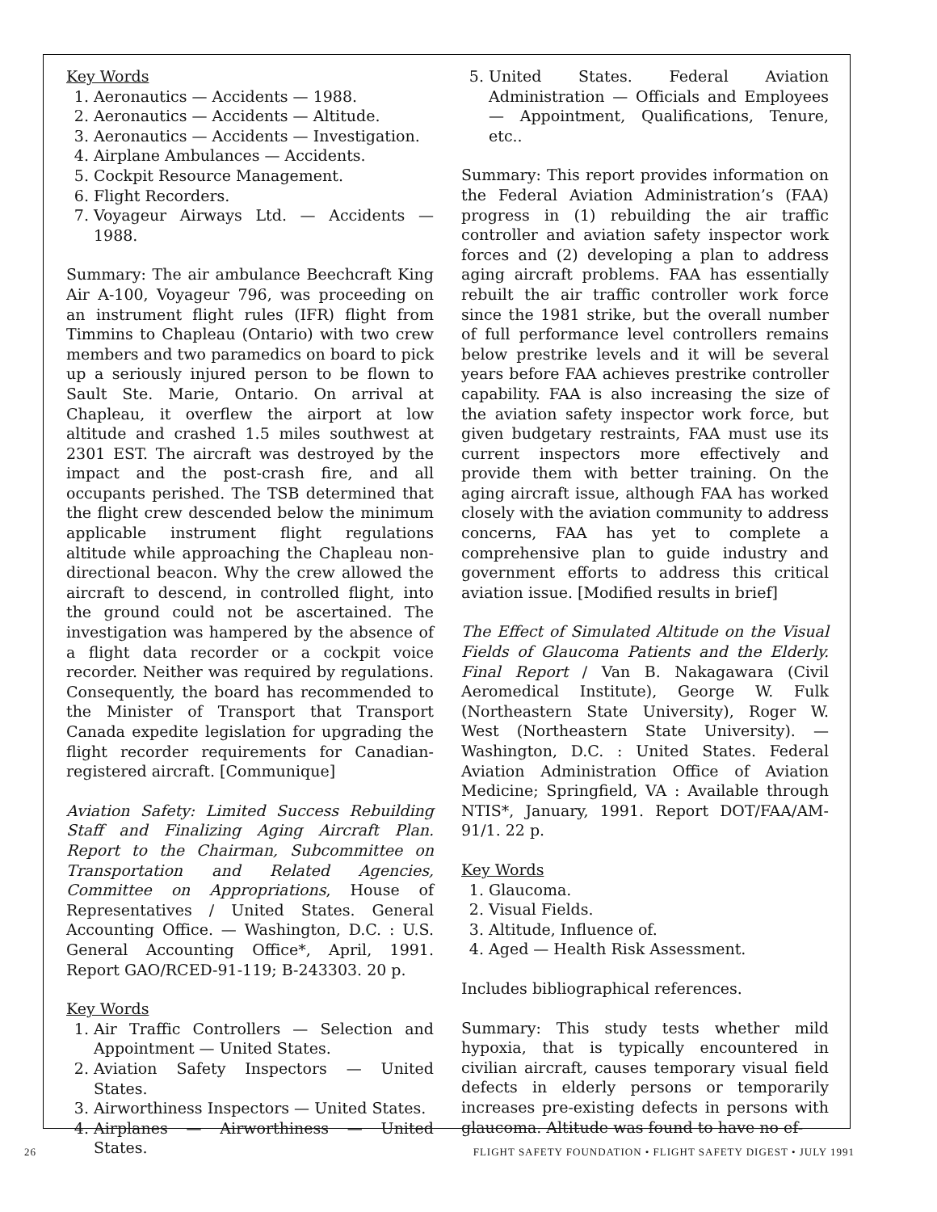Key Words
1. Aeronautics — Accidents — 1988.
2. Aeronautics — Accidents — Altitude.
3. Aeronautics — Accidents — Investigation.
4. Airplane Ambulances — Accidents.
5. Cockpit Resource Management.
6. Flight Recorders.
7. Voyageur Airways Ltd. — Accidents — 1988.
Summary: The air ambulance Beechcraft King Air A-100, Voyageur 796, was proceeding on an instrument flight rules (IFR) flight from Timmins to Chapleau (Ontario) with two crew members and two paramedics on board to pick up a seriously injured person to be flown to Sault Ste. Marie, Ontario. On arrival at Chapleau, it overflew the airport at low altitude and crashed 1.5 miles southwest at 2301 EST. The aircraft was destroyed by the impact and the post-crash fire, and all occupants perished. The TSB determined that the flight crew descended below the minimum applicable instrument flight regulations altitude while approaching the Chapleau non-directional beacon. Why the crew allowed the aircraft to descend, in controlled flight, into the ground could not be ascertained. The investigation was hampered by the absence of a flight data recorder or a cockpit voice recorder. Neither was required by regulations. Consequently, the board has recommended to the Minister of Transport that Transport Canada expedite legislation for upgrading the flight recorder requirements for Canadian-registered aircraft. [Communique]
Aviation Safety: Limited Success Rebuilding Staff and Finalizing Aging Aircraft Plan. Report to the Chairman, Subcommittee on Transportation and Related Agencies, Committee on Appropriations, House of Representatives / United States. General Accounting Office. — Washington, D.C. : U.S. General Accounting Office*, April, 1991. Report GAO/RCED-91-119; B-243303. 20 p.
Key Words
1. Air Traffic Controllers — Selection and Appointment — United States.
2. Aviation Safety Inspectors — United States.
3. Airworthiness Inspectors — United States.
4. Airplanes — Airworthiness — United States.
5. United States. Federal Aviation Administration — Officials and Employees — Appointment, Qualifications, Tenure, etc..
Summary: This report provides information on the Federal Aviation Administration’s (FAA) progress in (1) rebuilding the air traffic controller and aviation safety inspector work forces and (2) developing a plan to address aging aircraft problems. FAA has essentially rebuilt the air traffic controller work force since the 1981 strike, but the overall number of full performance level controllers remains below prestrike levels and it will be several years before FAA achieves prestrike controller capability. FAA is also increasing the size of the aviation safety inspector work force, but given budgetary restraints, FAA must use its current inspectors more effectively and provide them with better training. On the aging aircraft issue, although FAA has worked closely with the aviation community to address concerns, FAA has yet to complete a comprehensive plan to guide industry and government efforts to address this critical aviation issue. [Modified results in brief]
The Effect of Simulated Altitude on the Visual Fields of Glaucoma Patients and the Elderly. Final Report / Van B. Nakagawara (Civil Aeromedical Institute), George W. Fulk (Northeastern State University), Roger W. West (Northeastern State University). — Washington, D.C. : United States. Federal Aviation Administration Office of Aviation Medicine; Springfield, VA : Available through NTIS*, January, 1991. Report DOT/FAA/AM-91/1. 22 p.
Key Words
1. Glaucoma.
2. Visual Fields.
3. Altitude, Influence of.
4. Aged — Health Risk Assessment.
Includes bibliographical references.
Summary: This study tests whether mild hypoxia, that is typically encountered in civilian aircraft, causes temporary visual field defects in elderly persons or temporarily increases pre-existing defects in persons with glaucoma. Altitude was found to have no ef-
26 FLIGHT SAFETY FOUNDATION • FLIGHT SAFETY DIGEST • JULY 1991